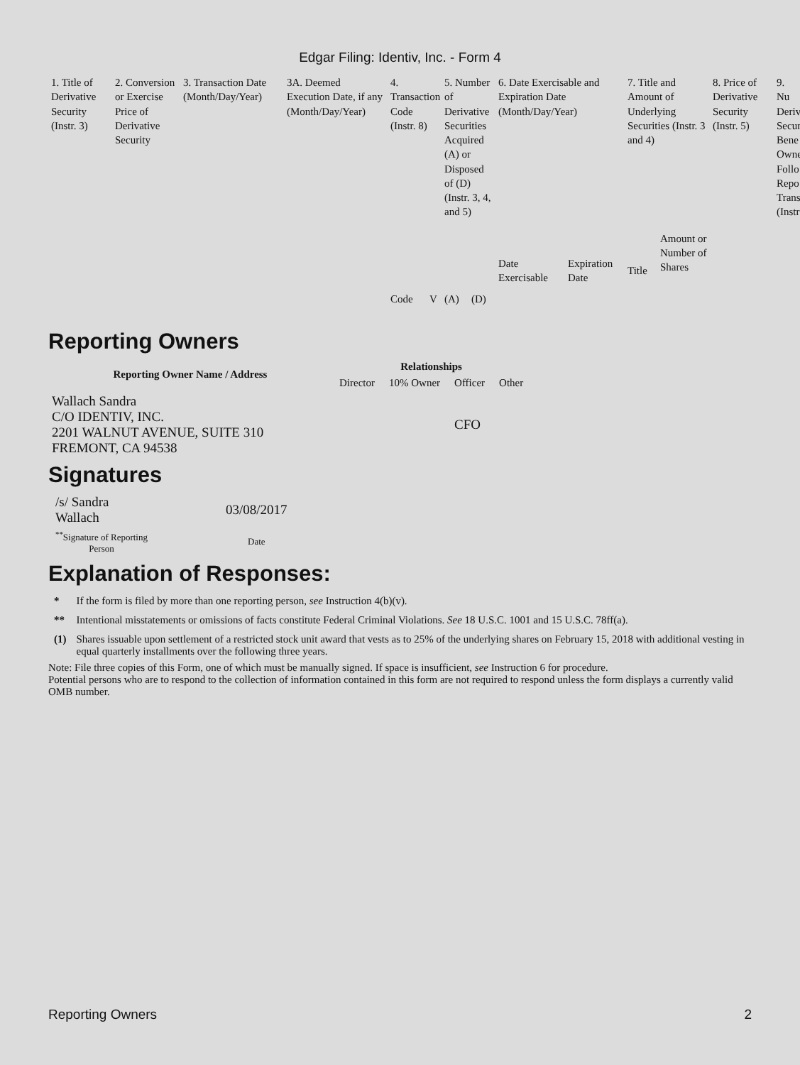Edgar Filing: Identiv, Inc. - Form 4
| 1. Title of Derivative Security (Instr. 3) | 2. Conversion or Exercise Price of Derivative Security | 3. Transaction Date (Month/Day/Year) | 3A. Deemed Execution Date, if any (Month/Day/Year) | 4. Transaction Code (Instr. 8) | | 5. Number of Derivative Securities Acquired (A) or Disposed of (D) (Instr. 3, 4, and 5) | | 6. Date Exercisable and Expiration Date (Month/Day/Year) | | 7. Title and Amount of Underlying Securities (Instr. 3 and 4) | | 8. Price of Derivative Security (Instr. 5) | 9. Nu Deriv Secur Bene Owne Follo Repo Trans (Instr |
| --- | --- | --- | --- | --- | --- | --- | --- | --- | --- | --- | --- | --- | --- |
| | | | | Code | V | (A) | (D) | Date Exercisable | Expiration Date | Title | Amount or Number of Shares | | |
Reporting Owners
| Reporting Owner Name / Address | Relationships | | | |
| --- | --- | --- | --- | --- |
| | Director | 10% Owner | Officer | Other |
| Wallach Sandra C/O IDENTIV, INC. 2201 WALNUT AVENUE, SUITE 310 FREMONT, CA 94538 | | | CFO | |
Signatures
| /s/ Sandra Wallach | 03/08/2017 |
| <sup>**</sup> Signature of Reporting Person | Date |
Explanation of Responses:
| * | If the form is filed by more than one reporting person, see Instruction 4(b)(v). |
| ** | Intentional misstatements or omissions of facts constitute Federal Criminal Violations. See 18 U.S.C. 1001 and 15 U.S.C. 78ff(a). |
| (1) | Shares issuable upon settlement of a restricted stock unit award that vests as to 25% of the underlying shares on February 15, 2018 with additional vesting in equal quarterly installments over the following three years. |
Note: File three copies of this Form, one of which must be manually signed. If space is insufficient, see Instruction 6 for procedure.
Potential persons who are to respond to the collection of information contained in this form are not required to respond unless the form displays a currently valid OMB number.
Reporting Owners 2